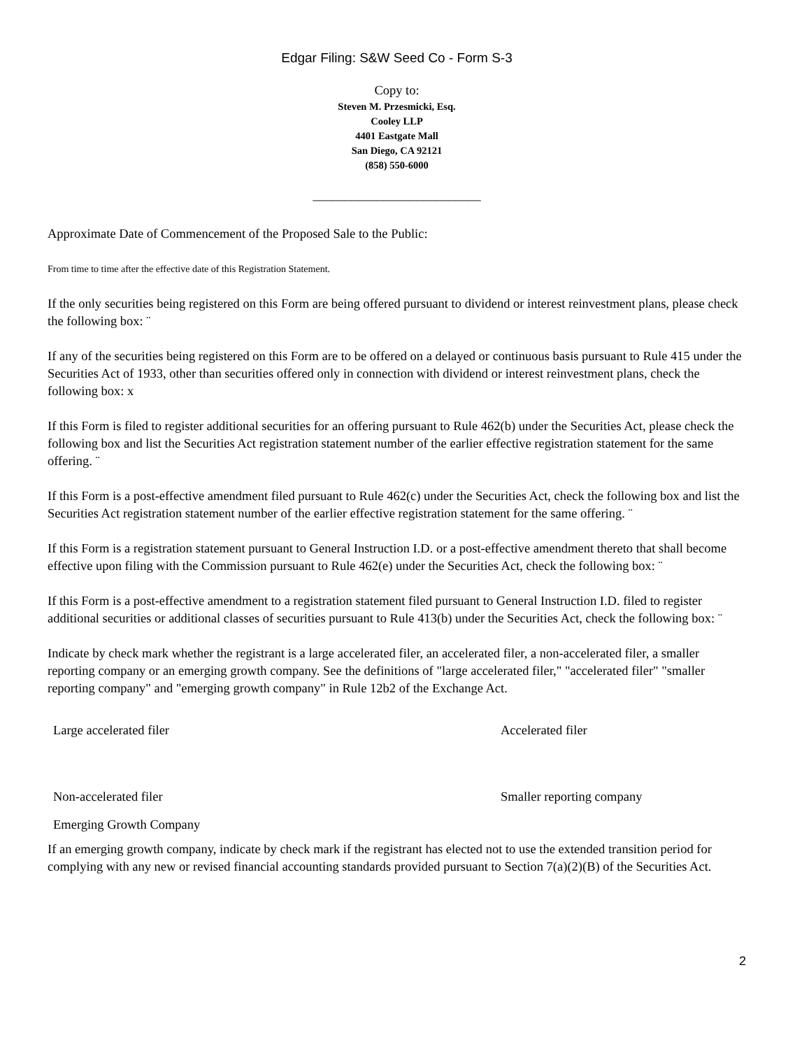Edgar Filing: S&W Seed Co - Form S-3
Copy to:
Steven M. Przesmicki, Esq.
Cooley LLP
4401 Eastgate Mall
San Diego, CA 92121
(858) 550-6000
__________________________
Approximate Date of Commencement of the Proposed Sale to the Public:
From time to time after the effective date of this Registration Statement.
If the only securities being registered on this Form are being offered pursuant to dividend or interest reinvestment plans, please check the following box: ¨
If any of the securities being registered on this Form are to be offered on a delayed or continuous basis pursuant to Rule 415 under the Securities Act of 1933, other than securities offered only in connection with dividend or interest reinvestment plans, check the following box: x
If this Form is filed to register additional securities for an offering pursuant to Rule 462(b) under the Securities Act, please check the following box and list the Securities Act registration statement number of the earlier effective registration statement for the same offering. ¨
If this Form is a post-effective amendment filed pursuant to Rule 462(c) under the Securities Act, check the following box and list the Securities Act registration statement number of the earlier effective registration statement for the same offering. ¨
If this Form is a registration statement pursuant to General Instruction I.D. or a post-effective amendment thereto that shall become effective upon filing with the Commission pursuant to Rule 462(e) under the Securities Act, check the following box: ¨
If this Form is a post-effective amendment to a registration statement filed pursuant to General Instruction I.D. filed to register additional securities or additional classes of securities pursuant to Rule 413(b) under the Securities Act, check the following box: ¨
Indicate by check mark whether the registrant is a large accelerated filer, an accelerated filer, a non-accelerated filer, a smaller reporting company or an emerging growth company. See the definitions of "large accelerated filer," "accelerated filer" "smaller reporting company" and "emerging growth company" in Rule 12b2 of the Exchange Act.
Large accelerated filer Accelerated filer
Non-accelerated filer Smaller reporting company
Emerging Growth Company
If an emerging growth company, indicate by check mark if the registrant has elected not to use the extended transition period for complying with any new or revised financial accounting standards provided pursuant to Section 7(a)(2)(B) of the Securities Act.
2